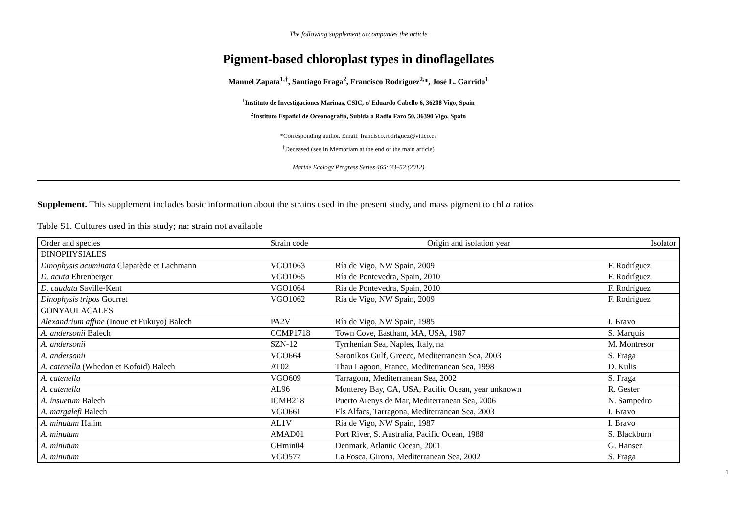The following supplement accompanies the article
Pigment-based chloroplast types in dinoflagellates
Manuel Zapata<sup>1,†</sup>, Santiago Fraga<sup>2</sup>, Francisco Rodríguez<sup>2,</sup>*, José L. Garrido<sup>1</sup>
<sup>1</sup> Instituto de Investigaciones Marinas, CSIC, c/ Eduardo Cabello 6, 36208 Vigo, Spain
<sup>2</sup> Instituto Español de Oceanografía, Subida a Radio Faro 50, 36390 Vigo, Spain
*Corresponding author. Email: francisco.rodriguez@vi.ieo.es
<sup>†</sup> Deceased (see In Memoriam at the end of the main article)
Marine Ecology Progress Series 465: 33–52 (2012)
Supplement. This supplement includes basic information about the strains used in the present study, and mass pigment to chl a ratios
Table S1. Cultures used in this study; na: strain not available
| Order and species | Strain code | Origin and isolation year | Isolator |
| --- | --- | --- | --- |
| DINOPHYSIALES | | | |
| Dinophysis acuminata Claparède et Lachmann | VGO1063 | Ría de Vigo, NW Spain, 2009 | F. Rodríguez |
| D. acuta Ehrenberger | VGO1065 | Ría de Pontevedra, Spain, 2010 | F. Rodríguez |
| D. caudata Saville-Kent | VGO1064 | Ría de Pontevedra, Spain, 2010 | F. Rodríguez |
| Dinophysis tripos Gourret | VGO1062 | Ría de Vigo, NW Spain, 2009 | F. Rodríguez |
| GONYAULACALES | | | |
| Alexandrium affine (Inoue et Fukuyo) Balech | PA2V | Ría de Vigo, NW Spain, 1985 | I. Bravo |
| A. andersonii Balech | CCMP1718 | Town Cove, Eastham, MA, USA, 1987 | S. Marquis |
| A. andersonii | SZN-12 | Tyrrhenian Sea, Naples, Italy, na | M. Montresor |
| A. andersonii | VGO664 | Saronikos Gulf, Greece, Mediterranean Sea, 2003 | S. Fraga |
| A. catenella (Whedon et Kofoid) Balech | AT02 | Thau Lagoon, France, Mediterranean Sea, 1998 | D. Kulis |
| A. catenella | VGO609 | Tarragona, Mediterranean Sea, 2002 | S. Fraga |
| A. catenella | AL96 | Monterey Bay, CA, USA, Pacific Ocean, year unknown | R. Gester |
| A. insuetum Balech | ICMB218 | Puerto Arenys de Mar, Mediterranean Sea, 2006 | N. Sampedro |
| A. margalefi Balech | VGO661 | Els Alfacs, Tarragona, Mediterranean Sea, 2003 | I. Bravo |
| A. minutum Halim | AL1V | Ría de Vigo, NW Spain, 1987 | I. Bravo |
| A. minutum | AMAD01 | Port River, S. Australia, Pacific Ocean, 1988 | S. Blackburn |
| A. minutum | GHmin04 | Denmark, Atlantic Ocean, 2001 | G. Hansen |
| A. minutum | VGO577 | La Fosca, Girona, Mediterranean Sea, 2002 | S. Fraga |
1